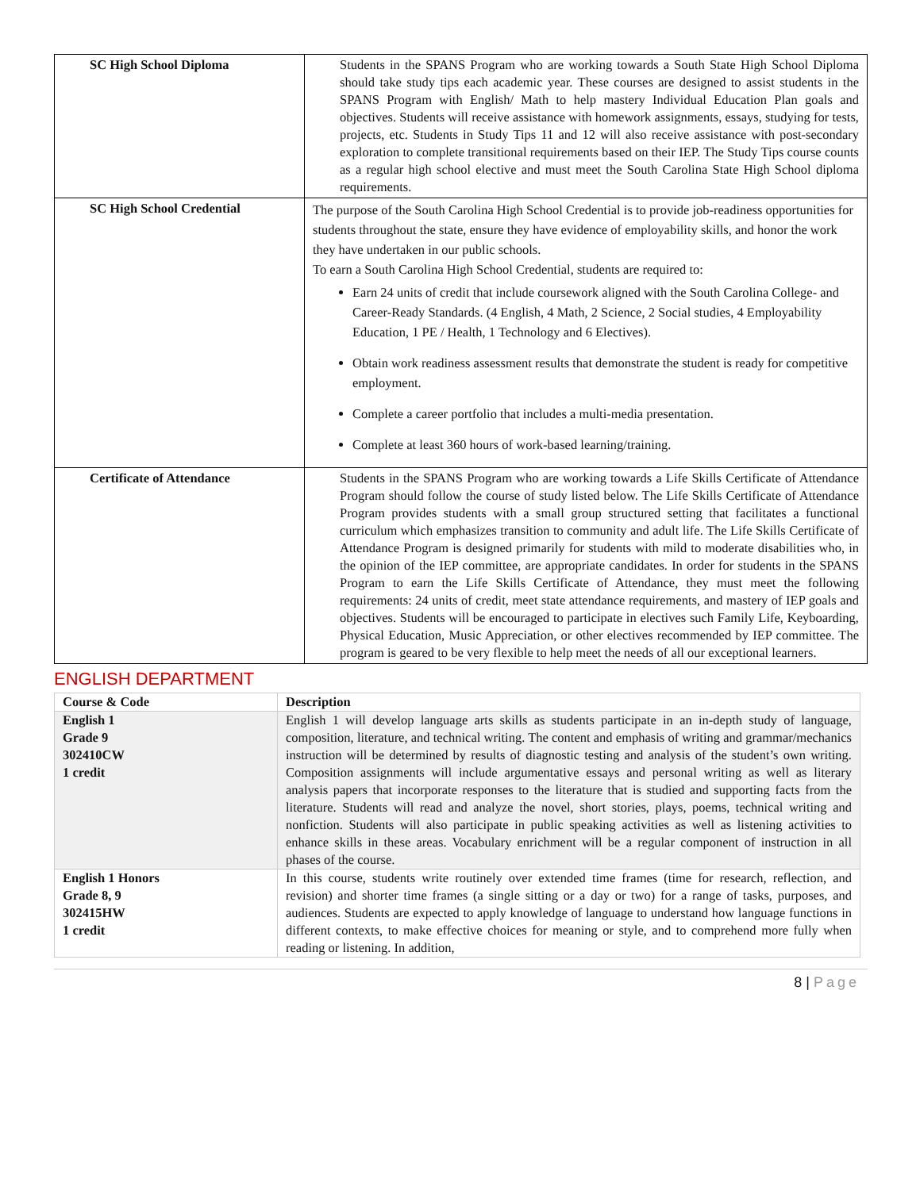| SC High School Diploma | Students in the SPANS Program who are working towards a South State High School Diploma should take study tips each academic year. These courses are designed to assist students in the SPANS Program with English/ Math to help mastery Individual Education Plan goals and objectives. Students will receive assistance with homework assignments, essays, studying for tests, projects, etc. Students in Study Tips 11 and 12 will also receive assistance with post-secondary exploration to complete transitional requirements based on their IEP. The Study Tips course counts as a regular high school elective and must meet the South Carolina State High School diploma requirements. |
| SC High School Credential | The purpose of the South Carolina High School Credential is to provide job-readiness opportunities for students throughout the state, ensure they have evidence of employability skills, and honor the work they have undertaken in our public schools. To earn a South Carolina High School Credential, students are required to: Earn 24 units of credit that include coursework aligned with the South Carolina College- and Career-Ready Standards. (4 English, 4 Math, 2 Science, 2 Social studies, 4 Employability Education, 1 PE / Health, 1 Technology and 6 Electives). Obtain work readiness assessment results that demonstrate the student is ready for competitive employment. Complete a career portfolio that includes a multi-media presentation. Complete at least 360 hours of work-based learning/training. |
| Certificate of Attendance | Students in the SPANS Program who are working towards a Life Skills Certificate of Attendance Program should follow the course of study listed below. The Life Skills Certificate of Attendance Program provides students with a small group structured setting that facilitates a functional curriculum which emphasizes transition to community and adult life. The Life Skills Certificate of Attendance Program is designed primarily for students with mild to moderate disabilities who, in the opinion of the IEP committee, are appropriate candidates. In order for students in the SPANS Program to earn the Life Skills Certificate of Attendance, they must meet the following requirements: 24 units of credit, meet state attendance requirements, and mastery of IEP goals and objectives. Students will be encouraged to participate in electives such Family Life, Keyboarding, Physical Education, Music Appreciation, or other electives recommended by IEP committee. The program is geared to be very flexible to help meet the needs of all our exceptional learners. |
ENGLISH DEPARTMENT
| Course & Code | Description |
| --- | --- |
| English 1 Grade 9 302410CW 1 credit | English 1 will develop language arts skills as students participate in an in-depth study of language, composition, literature, and technical writing. The content and emphasis of writing and grammar/mechanics instruction will be determined by results of diagnostic testing and analysis of the student’s own writing. Composition assignments will include argumentative essays and personal writing as well as literary analysis papers that incorporate responses to the literature that is studied and supporting facts from the literature. Students will read and analyze the novel, short stories, plays, poems, technical writing and nonfiction. Students will also participate in public speaking activities as well as listening activities to enhance skills in these areas. Vocabulary enrichment will be a regular component of instruction in all phases of the course. |
| English 1 Honors Grade 8, 9 302415HW 1 credit | In this course, students write routinely over extended time frames (time for research, reflection, and revision) and shorter time frames (a single sitting or a day or two) for a range of tasks, purposes, and audiences. Students are expected to apply knowledge of language to understand how language functions in different contexts, to make effective choices for meaning or style, and to comprehend more fully when reading or listening. In addition, |
8 | Page